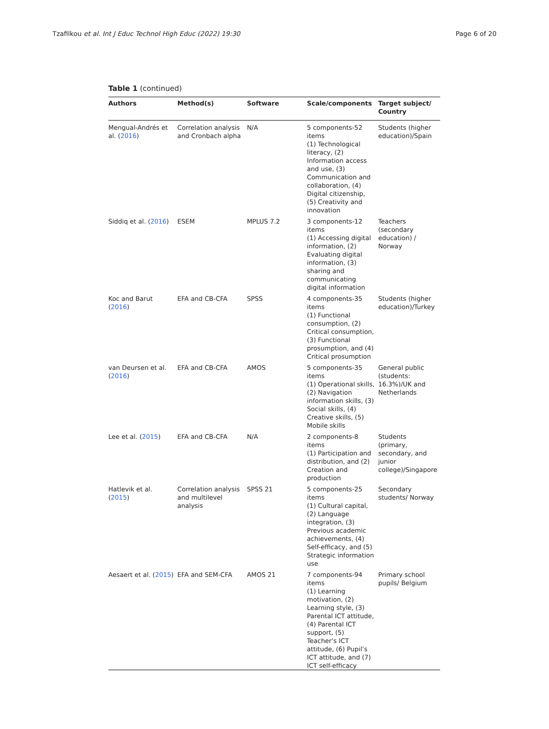Tzafilkou et al. Int J Educ Technol High Educ (2022) 19:30 Page 6 of 20
Table 1 (continued)
| Authors | Method(s) | Software | Scale/components | Target subject/ Country |
| --- | --- | --- | --- | --- |
| Mengual-Andrés et al. ( 2016 ) | Correlation analysis and Cronbach alpha | N/A | 5 components-52 items (1) Technological literacy, (2) Information access and use, (3) Communication and collaboration, (4) Digital citizenship, (5) Creativity and innovation | Students (higher education)/Spain |
| Siddiq et al. ( 2016 ) | ESEM | MPLUS 7.2 | 3 components-12 items (1) Accessing digital information, (2) Evaluating digital information, (3) sharing and communicating digital information | Teachers (secondary education) / Norway |
| Koc and Barut ( 2016 ) | EFA and CB-CFA | SPSS | 4 components-35 items (1) Functional consumption, (2) Critical consumption, (3) Functional prosumption, and (4) Critical prosumption | Students (higher education)/Turkey |
| van Deursen et al. ( 2016 ) | EFA and CB-CFA | AMOS | 5 components-35 items (1) Operational skills, (2) Navigation information skills, (3) Social skills, (4) Creative skills, (5) Mobile skills | General public (students: 16.3%)/UK and Netherlands |
| Lee et al. ( 2015 ) | EFA and CB-CFA | N/A | 2 components-8 items (1) Participation and distribution, and (2) Creation and production | Students (primary, secondary, and junior college)/Singapore |
| Hatlevik et al. ( 2015 ) | Correlation analysis and multilevel analysis | SPSS 21 | 5 components-25 items (1) Cultural capital, (2) Language integration, (3) Previous academic achievements, (4) Self-efficacy, and (5) Strategic information use | Secondary students/ Norway |
| Aesaert et al. ( 2015 ) | EFA and SEM-CFA | AMOS 21 | 7 components-94 items (1) Learning motivation, (2) Learning style, (3) Parental ICT attitude, (4) Parental ICT support, (5) Teacher’s ICT attitude, (6) Pupil’s ICT attitude, and (7) ICT self-efficacy | Primary school pupils/ Belgium |